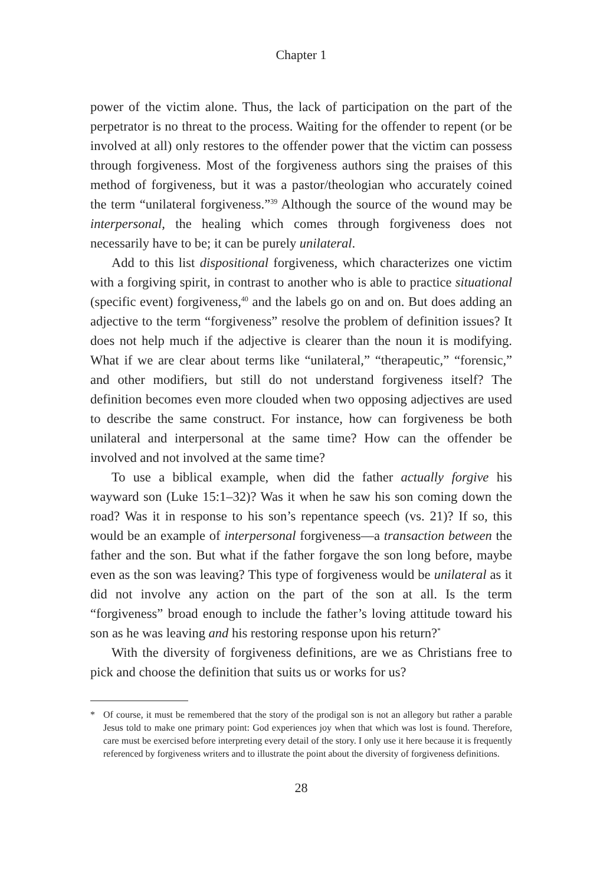Chapter 1
power of the victim alone. Thus, the lack of participation on the part of the perpetrator is no threat to the process. Waiting for the offender to repent (or be involved at all) only restores to the offender power that the victim can possess through forgiveness. Most of the forgiveness authors sing the praises of this method of forgiveness, but it was a pastor/theologian who accurately coined the term “unilateral forgiveness.”<sup>39</sup> Although the source of the wound may be interpersonal, the healing which comes through forgiveness does not necessarily have to be; it can be purely unilateral.
Add to this list dispositional forgiveness, which characterizes one victim with a forgiving spirit, in contrast to another who is able to practice situational (specific event) forgiveness,<sup>40</sup> and the labels go on and on. But does adding an adjective to the term “forgiveness” resolve the problem of definition issues? It does not help much if the adjective is clearer than the noun it is modifying. What if we are clear about terms like “unilateral,” “therapeutic,” “forensic,” and other modifiers, but still do not understand forgiveness itself? The definition becomes even more clouded when two opposing adjectives are used to describe the same construct. For instance, how can forgiveness be both unilateral and interpersonal at the same time? How can the offender be involved and not involved at the same time?
To use a biblical example, when did the father actually forgive his wayward son (Luke 15:1–32)? Was it when he saw his son coming down the road? Was it in response to his son’s repentance speech (vs. 21)? If so, this would be an example of interpersonal forgiveness—a transaction between the father and the son. But what if the father forgave the son long before, maybe even as the son was leaving? This type of forgiveness would be unilateral as it did not involve any action on the part of the son at all. Is the term “forgiveness” broad enough to include the father’s loving attitude toward his son as he was leaving and his restoring response upon his return?<sup>*</sup>
With the diversity of forgiveness definitions, are we as Christians free to pick and choose the definition that suits us or works for us?
* Of course, it must be remembered that the story of the prodigal son is not an allegory but rather a parable Jesus told to make one primary point: God experiences joy when that which was lost is found. Therefore, care must be exercised before interpreting every detail of the story. I only use it here because it is frequently referenced by forgiveness writers and to illustrate the point about the diversity of forgiveness definitions.
28